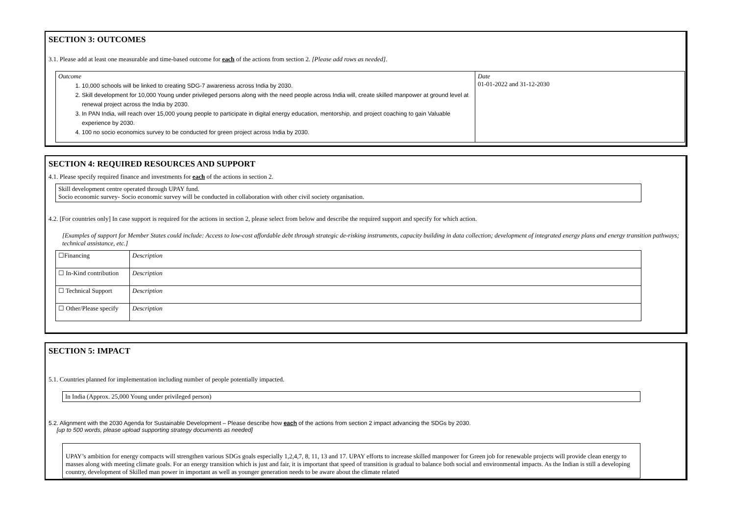SECTION 3: OUTCOMES
3.1. Please add at least one measurable and time-based outcome for each of the actions from section 2. [Please add rows as needed].
| Outcome 1. 10,000 schools will be linked to creating SDG-7 awareness across India by 2030. 2. Skill development for 10,000 Young under privileged persons along with the need people across India will, create skilled manpower at ground level at renewal project across the India by 2030. 3. In PAN India, will reach over 15,000 young people to participate in digital energy education, mentorship, and project coaching to gain Valuable experience by 2030. 4. 100 no socio economics survey to be conducted for green project across India by 2030. | Date 01-01-2022 and 31-12-2030 |
SECTION 4: REQUIRED RESOURCES AND SUPPORT
4.1. Please specify required finance and investments for each of the actions in section 2.
| Skill development centre operated through UPAY fund. Socio economic survey- Socio economic survey will be conducted in collaboration with other civil society organisation. |
4.2. [For countries only] In case support is required for the actions in section 2, please select from below and describe the required support and specify for which action.
[Examples of support for Member States could include: Access to low-cost affordable debt through strategic de-risking instruments, capacity building in data collection; development of integrated energy plans and energy transition pathways; technical assistance, etc.]
| ☐Financing | Description |
| ☐ In-Kind contribution | Description |
| ☐ Technical Support | Description |
| ☐ Other/Please specify | Description |
SECTION 5: IMPACT
5.1. Countries planned for implementation including number of people potentially impacted.
| In India (Approx. 25,000 Young under privileged person) |
5.2. Alignment with the 2030 Agenda for Sustainable Development – Please describe how each of the actions from section 2 impact advancing the SDGs by 2030.
[up to 500 words, please upload supporting strategy documents as needed]
| UPAY’s ambition for energy compacts will strengthen various SDGs goals especially 1,2,4,7, 8, 11, 13 and 17. UPAY efforts to increase skilled manpower for Green job for renewable projects will provide clean energy to masses along with meeting climate goals. For an energy transition which is just and fair, it is important that speed of transition is gradual to balance both social and environmental impacts. As the Indian is still a developing country, development of Skilled man power in important as well as younger generation needs to be aware about the climate related |